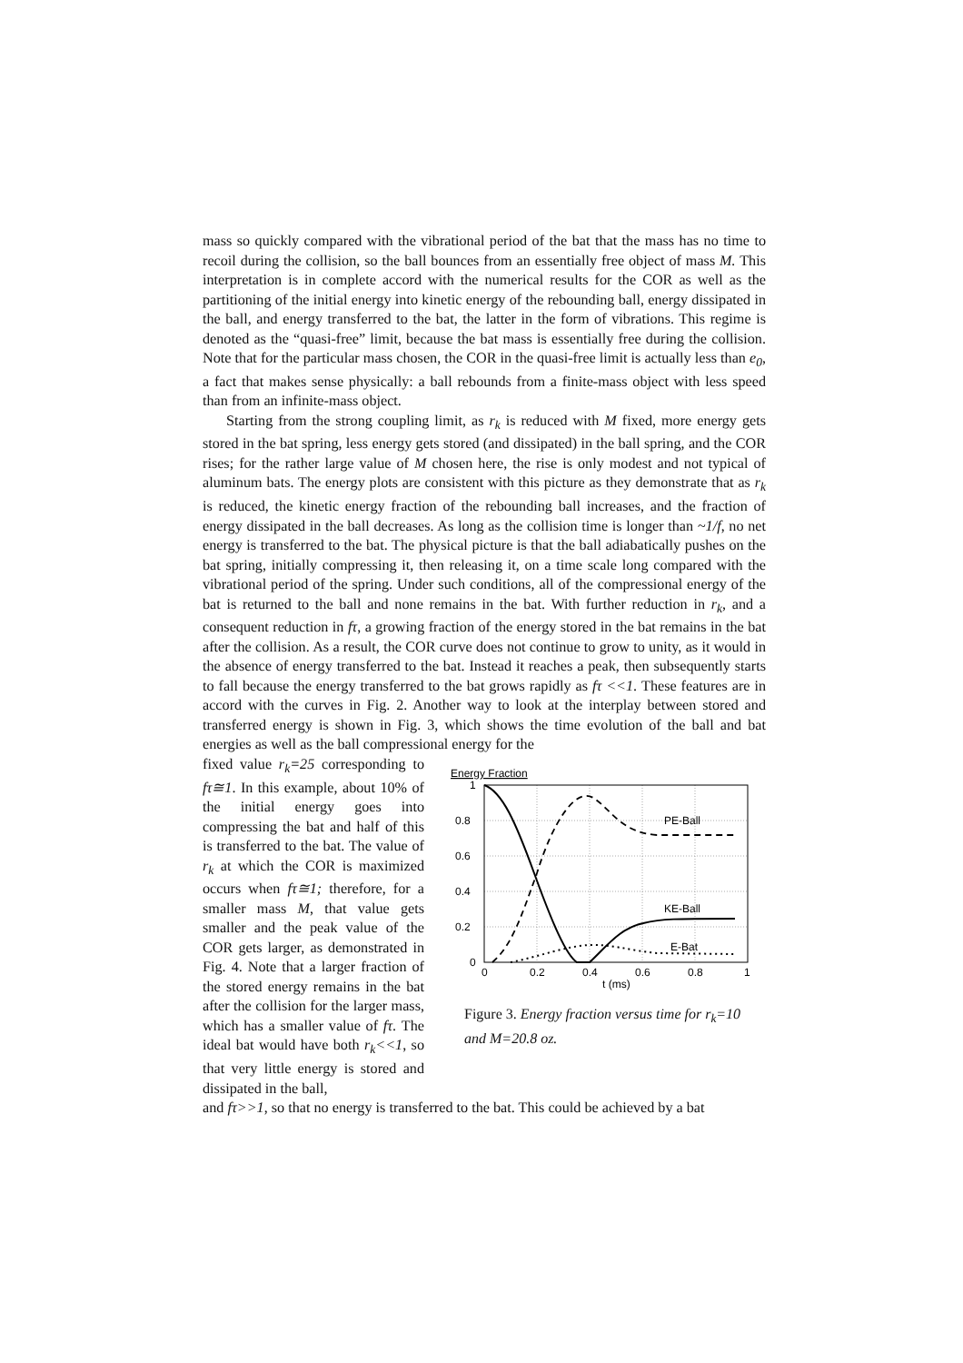mass so quickly compared with the vibrational period of the bat that the mass has no time to recoil during the collision, so the ball bounces from an essentially free object of mass M. This interpretation is in complete accord with the numerical results for the COR as well as the partitioning of the initial energy into kinetic energy of the rebounding ball, energy dissipated in the ball, and energy transferred to the bat, the latter in the form of vibrations. This regime is denoted as the “quasi-free” limit, because the bat mass is essentially free during the collision. Note that for the particular mass chosen, the COR in the quasi-free limit is actually less than e<sub>0</sub>, a fact that makes sense physically: a ball rebounds from a finite-mass object with less speed than from an infinite-mass object.
Starting from the strong coupling limit, as r<sub>k</sub> is reduced with M fixed, more energy gets stored in the bat spring, less energy gets stored (and dissipated) in the ball spring, and the COR rises; for the rather large value of M chosen here, the rise is only modest and not typical of aluminum bats. The energy plots are consistent with this picture as they demonstrate that as r<sub>k</sub> is reduced, the kinetic energy fraction of the rebounding ball increases, and the fraction of energy dissipated in the ball decreases. As long as the collision time is longer than ~1/f, no net energy is transferred to the bat. The physical picture is that the ball adiabatically pushes on the bat spring, initially compressing it, then releasing it, on a time scale long compared with the vibrational period of the spring. Under such conditions, all of the compressional energy of the bat is returned to the ball and none remains in the bat. With further reduction in r<sub>k</sub>, and a consequent reduction in fτ, a growing fraction of the energy stored in the bat remains in the bat after the collision. As a result, the COR curve does not continue to grow to unity, as it would in the absence of energy transferred to the bat. Instead it reaches a peak, then subsequently starts to fall because the energy transferred to the bat grows rapidly as fτ <<1. These features are in accord with the curves in Fig. 2. Another way to look at the interplay between stored and transferred energy is shown in Fig. 3, which shows the time evolution of the ball and bat energies as well as the ball compressional energy for the
fixed value r<sub>k</sub>=25 corresponding to fτ≅1. In this example, about 10% of the initial energy goes into compressing the bat and half of this is transferred to the bat. The value of r<sub>k</sub> at which the COR is maximized occurs when fτ≅1; therefore, for a smaller mass M, that value gets smaller and the peak value of the COR gets larger, as demonstrated in Fig. 4. Note that a larger fraction of the stored energy remains in the bat after the collision for the larger mass, which has a smaller value of fτ. The ideal bat would have both r<sub>k</sub><<1, so that very little energy is stored and dissipated in the ball,
Energy Fraction
1
0.8
0.6
0.4
0.2
0
0
0.2
0.4
0.6
0.8
1
t (ms)
PE-Ball
KE-Ball
E-Bat
Figure 3. Energy fraction versus time for r<sub>k</sub>=10 and M=20.8 oz.
and fτ>>1, so that no energy is transferred to the bat. This could be achieved by a bat